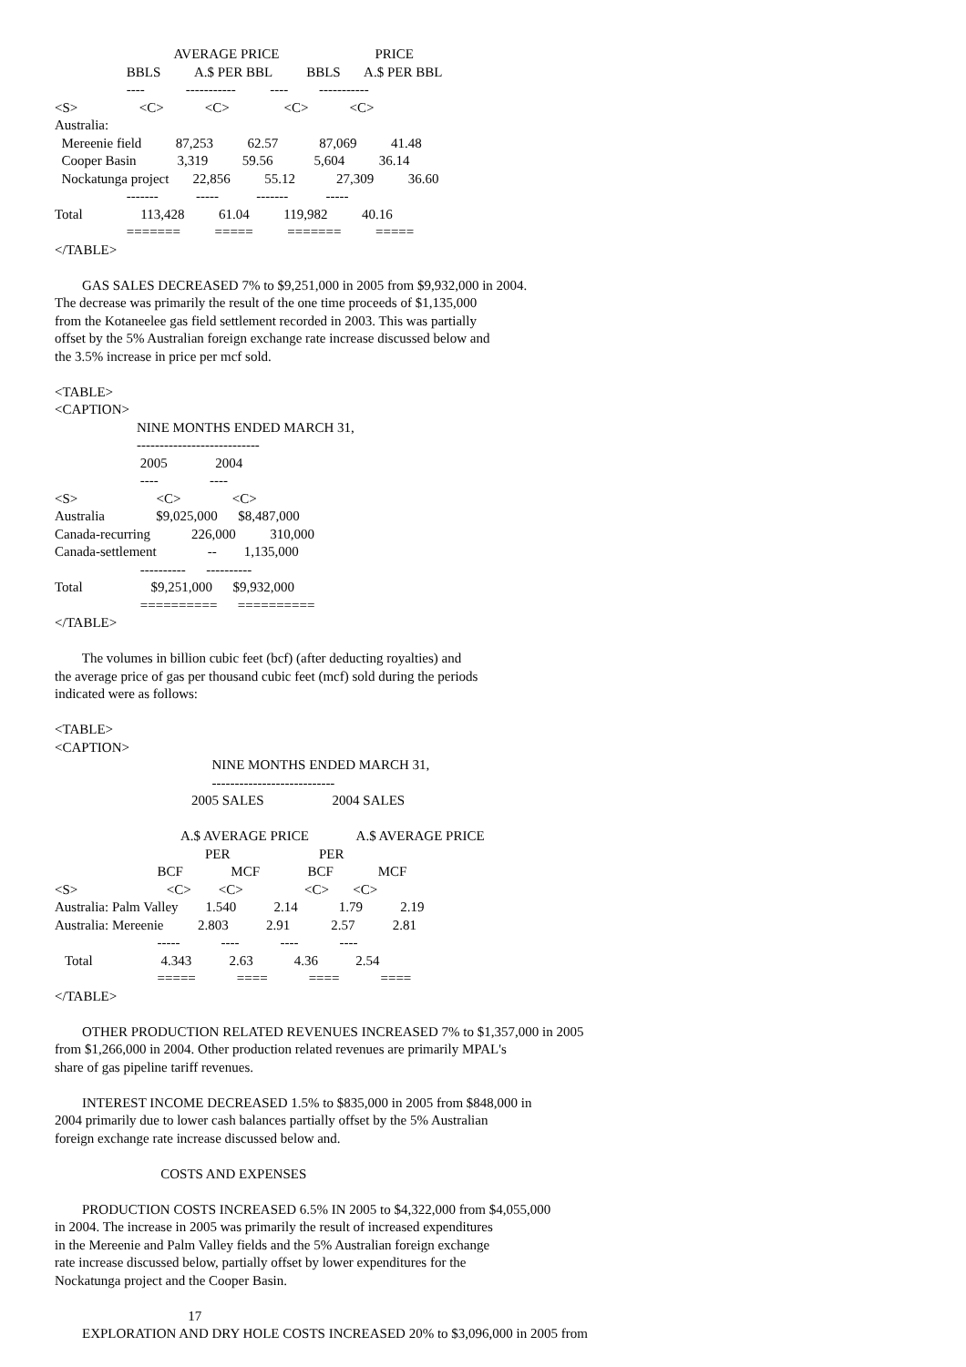AVERAGE PRICE                            PRICE
                     BBLS          A.$ PER BBL          BBLS       A.$ PER BBL
                     ----            -----------          ----         -----------
<S>                  <C>            <C>                <C>            <C>
Australia:
  Mereenie field          87,253          62.57            87,069          41.48
  Cooper Basin            3,319          59.56            5,604          36.14
  Nockatunga project       22,856          55.12            27,309          36.60
                     -------           -----           -------           -----
Total                 113,428          61.04          119,982          40.16
                     =======          =====          =======          =====
</TABLE>

        GAS SALES DECREASED 7% to $9,251,000 in 2005 from $9,932,000 in 2004.
The decrease was primarily the result of the one time proceeds of $1,135,000
from the Kotaneelee gas field settlement recorded in 2003. This was partially
offset by the 5% Australian foreign exchange rate increase discussed below and
the 3.5% increase in price per mcf sold.

<TABLE>
<CAPTION>
                        NINE MONTHS ENDED MARCH 31,
                        ---------------------------
                         2005              2004
                         ----               ----
<S>                       <C>               <C>
Australia               $9,025,000      $8,487,000
Canada-recurring            226,000          310,000
Canada-settlement               --        1,135,000
                         ----------      ----------
Total                    $9,251,000      $9,932,000
                         ==========      ==========
</TABLE>

        The volumes in billion cubic feet (bcf) (after deducting royalties) and
the average price of gas per thousand cubic feet (mcf) sold during the periods
indicated were as follows:

<TABLE>
<CAPTION>
                                              NINE MONTHS ENDED MARCH 31,
                                              ---------------------------
                                        2005 SALES                    2004 SALES

                                     A.$ AVERAGE PRICE              A.$ AVERAGE PRICE
                                            PER                          PER
                              BCF              MCF              BCF             MCF
<S>                          <C>        <C>                  <C>       <C>
Australia: Palm Valley        1.540           2.14            1.79           2.19
Australia: Mereenie          2.803           2.91            2.57           2.81
                              -----            ----            ----            ----
   Total                    4.343           2.63            4.36           2.54
                              =====            ====            ====            ====
</TABLE>

        OTHER PRODUCTION RELATED REVENUES INCREASED 7% to $1,357,000 in 2005
from $1,266,000 in 2004. Other production related revenues are primarily MPAL's
share of gas pipeline tariff revenues.

        INTEREST INCOME DECREASED 1.5% to $835,000 in 2005 from $848,000 in
2004 primarily due to lower cash balances partially offset by the 5% Australian
foreign exchange rate increase discussed below and.

                               COSTS AND EXPENSES

        PRODUCTION COSTS INCREASED 6.5% IN 2005 to $4,322,000 from $4,055,000
in 2004. The increase in 2005 was primarily the result of increased expenditures
in the Mereenie and Palm Valley fields and the 5% Australian foreign exchange
rate increase discussed below, partially offset by lower expenditures for the
Nockatunga project and the Cooper Basin.

                                       17
        EXPLORATION AND DRY HOLE COSTS INCREASED 20% to $3,096,000 in 2005 from